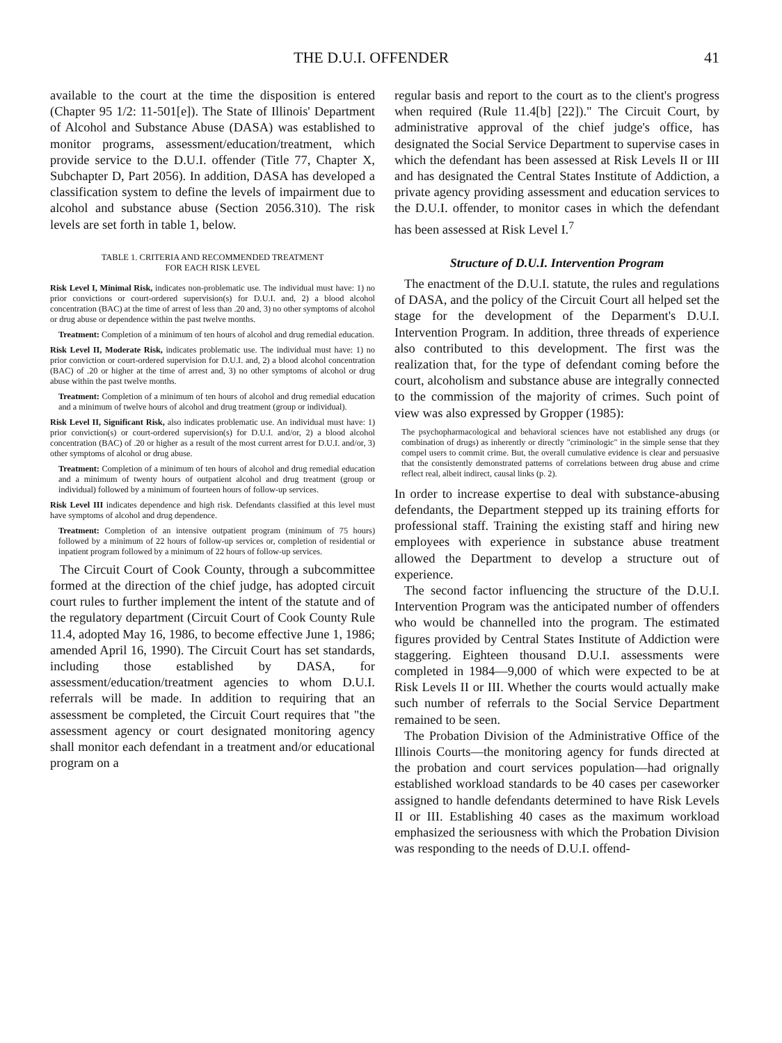THE D.U.I. OFFENDER 41
available to the court at the time the disposition is entered (Chapter 95 1/2: 11-501[e]). The State of Illinois' Department of Alcohol and Substance Abuse (DASA) was established to monitor programs, assessment/education/treatment, which provide service to the D.U.I. offender (Title 77, Chapter X, Subchapter D, Part 2056). In addition, DASA has developed a classification system to define the levels of impairment due to alcohol and substance abuse (Section 2056.310). The risk levels are set forth in table 1, below.
TABLE 1. CRITERIA AND RECOMMENDED TREATMENT
FOR EACH RISK LEVEL
Risk Level I, Minimal Risk, indicates non-problematic use. The individual must have: 1) no prior convictions or court-ordered supervision(s) for D.U.I. and, 2) a blood alcohol concentration (BAC) at the time of arrest of less than .20 and, 3) no other symptoms of alcohol or drug abuse or dependence within the past twelve months.
Treatment: Completion of a minimum of ten hours of alcohol and drug remedial education.
Risk Level II, Moderate Risk, indicates problematic use. The individual must have: 1) no prior conviction or court-ordered supervision for D.U.I. and, 2) a blood alcohol concentration (BAC) of .20 or higher at the time of arrest and, 3) no other symptoms of alcohol or drug abuse within the past twelve months.
Treatment: Completion of a minimum of ten hours of alcohol and drug remedial education and a minimum of twelve hours of alcohol and drug treatment (group or individual).
Risk Level II, Significant Risk, also indicates problematic use. An individual must have: 1) prior conviction(s) or court-ordered supervision(s) for D.U.I. and/or, 2) a blood alcohol concentration (BAC) of .20 or higher as a result of the most current arrest for D.U.I. and/or, 3) other symptoms of alcohol or drug abuse.
Treatment: Completion of a minimum of ten hours of alcohol and drug remedial education and a minimum of twenty hours of outpatient alcohol and drug treatment (group or individual) followed by a minimum of fourteen hours of follow-up services.
Risk Level III indicates dependence and high risk. Defendants classified at this level must have symptoms of alcohol and drug dependence.
Treatment: Completion of an intensive outpatient program (minimum of 75 hours) followed by a minimum of 22 hours of follow-up services or, completion of residential or inpatient program followed by a minimum of 22 hours of follow-up services.
The Circuit Court of Cook County, through a subcommittee formed at the direction of the chief judge, has adopted circuit court rules to further implement the intent of the statute and of the regulatory department (Circuit Court of Cook County Rule 11.4, adopted May 16, 1986, to become effective June 1, 1986; amended April 16, 1990). The Circuit Court has set standards, including those established by DASA, for assessment/education/treatment agencies to whom D.U.I. referrals will be made. In addition to requiring that an assessment be completed, the Circuit Court requires that "the assessment agency or court designated monitoring agency shall monitor each defendant in a treatment and/or educational program on a
regular basis and report to the court as to the client's progress when required (Rule 11.4[b] [22])." The Circuit Court, by administrative approval of the chief judge's office, has designated the Social Service Department to supervise cases in which the defendant has been assessed at Risk Levels II or III and has designated the Central States Institute of Addiction, a private agency providing assessment and education services to the D.U.I. offender, to monitor cases in which the defendant has been assessed at Risk Level I.<sup>7</sup>
Structure of D.U.I. Intervention Program
The enactment of the D.U.I. statute, the rules and regulations of DASA, and the policy of the Circuit Court all helped set the stage for the development of the Deparment's D.U.I. Intervention Program. In addition, three threads of experience also contributed to this development. The first was the realization that, for the type of defendant coming before the court, alcoholism and substance abuse are integrally connected to the commission of the majority of crimes. Such point of view was also expressed by Gropper (1985):
The psychopharmacological and behavioral sciences have not established any drugs (or combination of drugs) as inherently or directly "criminologic" in the simple sense that they compel users to commit crime. But, the overall cumulative evidence is clear and persuasive that the consistently demonstrated patterns of correlations between drug abuse and crime reflect real, albeit indirect, causal links (p. 2).
In order to increase expertise to deal with substance-abusing defendants, the Department stepped up its training efforts for professional staff. Training the existing staff and hiring new employees with experience in substance abuse treatment allowed the Department to develop a structure out of experience.
The second factor influencing the structure of the D.U.I. Intervention Program was the anticipated number of offenders who would be channelled into the program. The estimated figures provided by Central States Institute of Addiction were staggering. Eighteen thousand D.U.I. assessments were completed in 1984—9,000 of which were expected to be at Risk Levels II or III. Whether the courts would actually make such number of referrals to the Social Service Department remained to be seen.
The Probation Division of the Administrative Office of the Illinois Courts—the monitoring agency for funds directed at the probation and court services population—had orignally established workload standards to be 40 cases per caseworker assigned to handle defendants determined to have Risk Levels II or III. Establishing 40 cases as the maximum workload emphasized the seriousness with which the Probation Division was responding to the needs of D.U.I. offend-